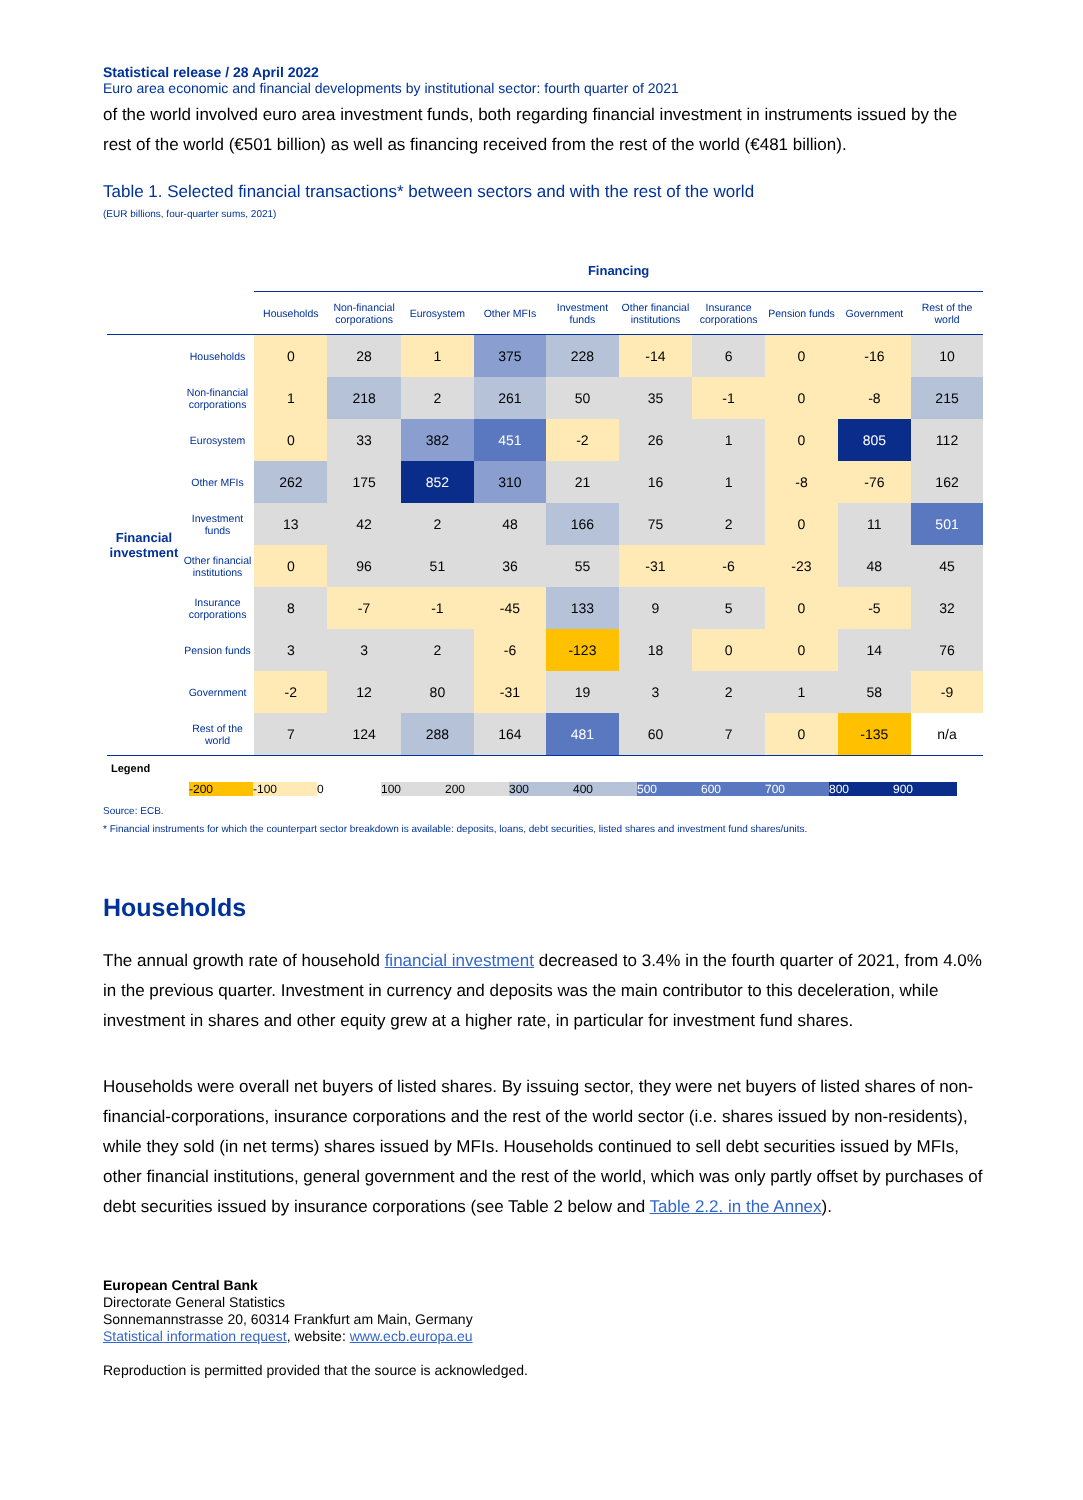Statistical release / 28 April 2022
Euro area economic and financial developments by institutional sector: fourth quarter of 2021
of the world involved euro area investment funds, both regarding financial investment in instruments issued by the rest of the world (€501 billion) as well as financing received from the rest of the world (€481 billion).
Table 1. Selected financial transactions* between sectors and with the rest of the world
(EUR billions, four-quarter sums, 2021)
| | | Financing | | | | | | | | | |
| --- | --- | --- | --- | --- | --- | --- | --- | --- | --- | --- | --- |
| | | Households | Non-financial corporations | Eurosystem | Other MFIs | Investment funds | Other financial institutions | Insurance corporations | Pension funds | Government | Rest of the world |
| Financial investment | Households | 0 | 28 | 1 | 375 | 228 | -14 | 6 | 0 | -16 | 10 |
| | Non-financial corporations | 1 | 218 | 2 | 261 | 50 | 35 | -1 | 0 | -8 | 215 |
| | Eurosystem | 0 | 33 | 382 | 451 | -2 | 26 | 1 | 0 | 805 | 112 |
| | Other MFIs | 262 | 175 | 852 | 310 | 21 | 16 | 1 | -8 | -76 | 162 |
| | Investment funds | 13 | 42 | 2 | 48 | 166 | 75 | 2 | 0 | 11 | 501 |
| | Other financial institutions | 0 | 96 | 51 | 36 | 55 | -31 | -6 | -23 | 48 | 45 |
| | Insurance corporations | 8 | -7 | -1 | -45 | 133 | 9 | 5 | 0 | -5 | 32 |
| | Pension funds | 3 | 3 | 2 | -6 | -123 | 18 | 0 | 0 | 14 | 76 |
| | Government | -2 | 12 | 80 | -31 | 19 | 3 | 2 | 1 | 58 | -9 |
| | Rest of the world | 7 | 124 | 288 | 164 | 481 | 60 | 7 | 0 | -135 | n/a |
Legend
-200 -100 0 100 200 300 400 500 600 700 800 900
Source: ECB.
* Financial instruments for which the counterpart sector breakdown is available: deposits, loans, debt securities, listed shares and investment fund shares/units.
Households
The annual growth rate of household financial investment decreased to 3.4% in the fourth quarter of 2021, from 4.0% in the previous quarter. Investment in currency and deposits was the main contributor to this deceleration, while investment in shares and other equity grew at a higher rate, in particular for investment fund shares.
Households were overall net buyers of listed shares. By issuing sector, they were net buyers of listed shares of non-financial-corporations, insurance corporations and the rest of the world sector (i.e. shares issued by non-residents), while they sold (in net terms) shares issued by MFIs. Households continued to sell debt securities issued by MFIs, other financial institutions, general government and the rest of the world, which was only partly offset by purchases of debt securities issued by insurance corporations (see Table 2 below and Table 2.2. in the Annex).
European Central Bank
Directorate General Statistics
Sonnemannstrasse 20, 60314 Frankfurt am Main, Germany
Statistical information request, website: www.ecb.europa.eu
Reproduction is permitted provided that the source is acknowledged.